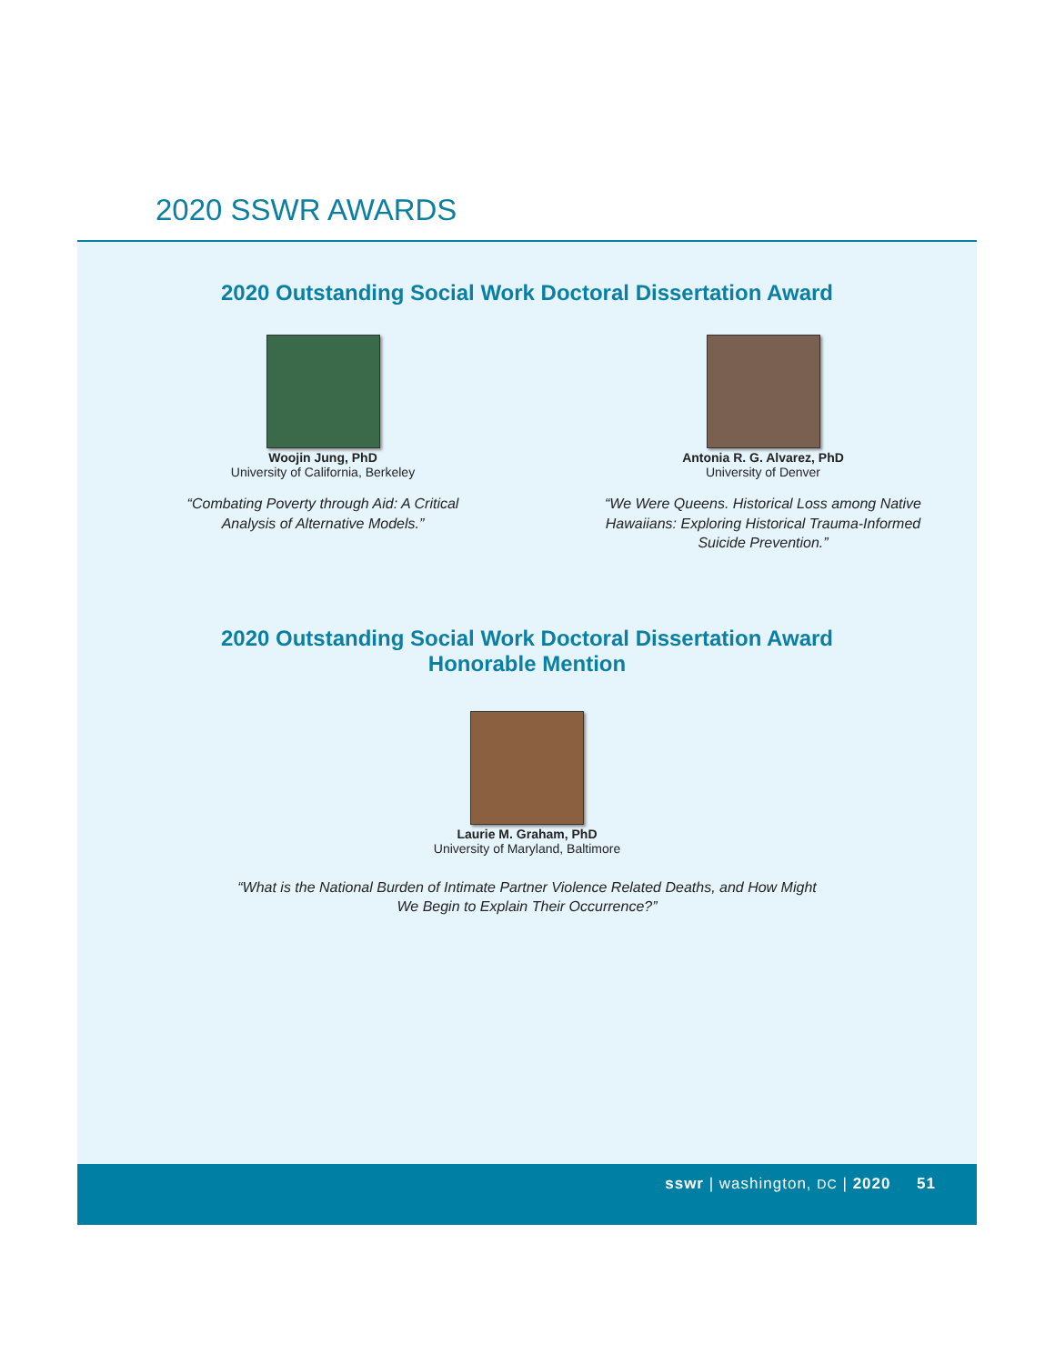2020 SSWR AWARDS
2020 Outstanding Social Work Doctoral Dissertation Award
Woojin Jung, PhD
University of California, Berkeley
“Combating Poverty through Aid: A Critical Analysis of Alternative Models.”
Antonia R. G. Alvarez, PhD
University of Denver
“We Were Queens. Historical Loss among Native Hawaiians: Exploring Historical Trauma-Informed Suicide Prevention.”
2020 Outstanding Social Work Doctoral Dissertation Award
Honorable Mention
Laurie M. Graham, PhD
University of Maryland, Baltimore
“What is the National Burden of Intimate Partner Violence Related Deaths, and How Might
We Begin to Explain Their Occurrence?”
sswr | washington, DC | 2020 51